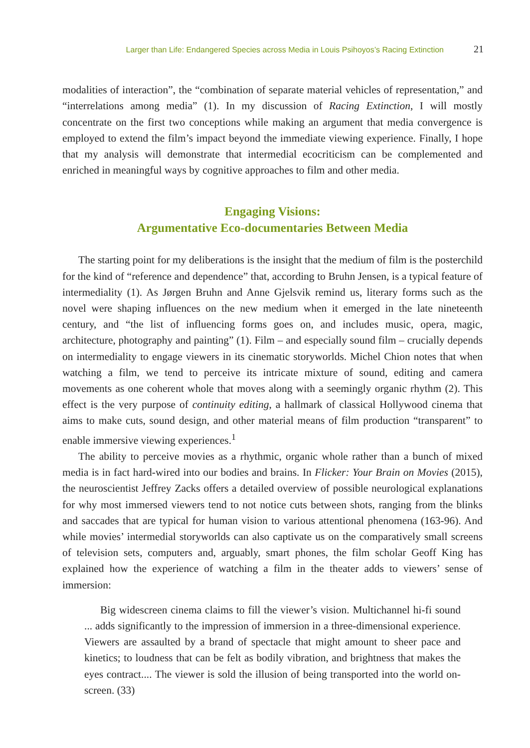Larger than Life: Endangered Species across Media in Louis Psihoyos’s Racing Extinction 21
modalities of interaction”, the “combination of separate material vehicles of representation,” and “interrelations among media” (1). In my discussion of Racing Extinction, I will mostly concentrate on the first two conceptions while making an argument that media convergence is employed to extend the film’s impact beyond the immediate viewing experience. Finally, I hope that my analysis will demonstrate that intermedial ecocriticism can be complemented and enriched in meaningful ways by cognitive approaches to film and other media.
Engaging Visions:
Argumentative Eco-documentaries Between Media
The starting point for my deliberations is the insight that the medium of film is the posterchild for the kind of “reference and dependence” that, according to Bruhn Jensen, is a typical feature of intermediality (1). As Jørgen Bruhn and Anne Gjelsvik remind us, literary forms such as the novel were shaping influences on the new medium when it emerged in the late nineteenth century, and “the list of influencing forms goes on, and includes music, opera, magic, architecture, photography and painting” (1). Film – and especially sound film – crucially depends on intermediality to engage viewers in its cinematic storyworlds. Michel Chion notes that when watching a film, we tend to perceive its intricate mixture of sound, editing and camera movements as one coherent whole that moves along with a seemingly organic rhythm (2). This effect is the very purpose of continuity editing, a hallmark of classical Hollywood cinema that aims to make cuts, sound design, and other material means of film production “transparent” to enable immersive viewing experiences.<sup>1</sup>
The ability to perceive movies as a rhythmic, organic whole rather than a bunch of mixed media is in fact hard-wired into our bodies and brains. In Flicker: Your Brain on Movies (2015), the neuroscientist Jeffrey Zacks offers a detailed overview of possible neurological explanations for why most immersed viewers tend to not notice cuts between shots, ranging from the blinks and saccades that are typical for human vision to various attentional phenomena (163-96). And while movies’ intermedial storyworlds can also captivate us on the comparatively small screens of television sets, computers and, arguably, smart phones, the film scholar Geoff King has explained how the experience of watching a film in the theater adds to viewers’ sense of immersion:
Big widescreen cinema claims to fill the viewer’s vision. Multichannel hi-fi sound ... adds significantly to the impression of immersion in a three-dimensional experience. Viewers are assaulted by a brand of spectacle that might amount to sheer pace and kinetics; to loudness that can be felt as bodily vibration, and brightness that makes the eyes contract.... The viewer is sold the illusion of being transported into the world on-screen. (33)